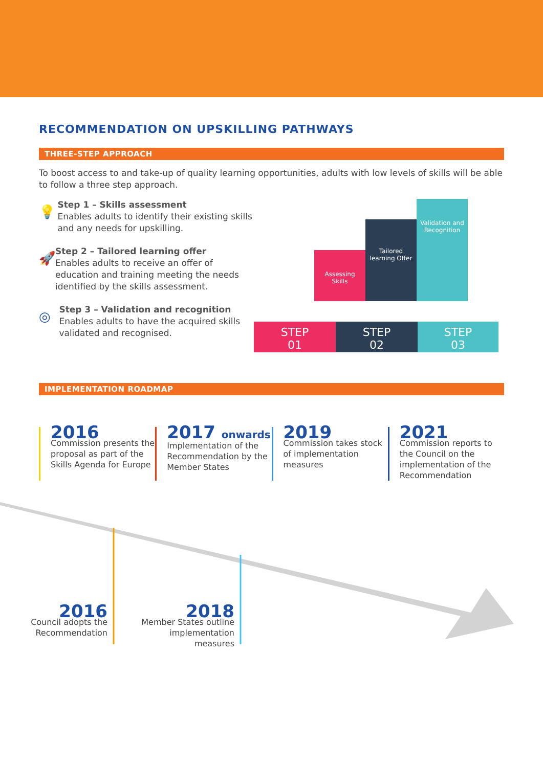RECOMMENDATION ON UPSKILLING PATHWAYS
THREE-STEP APPROACH
To boost access to and take-up of quality learning opportunities, adults with low levels of skills will be able to follow a three step approach.
💡
Step 1 – Skills assessment
Enables adults to identify their existing skills and any needs for upskilling.
🚀
Step 2 – Tailored learning offer
Enables adults to receive an offer of education and training meeting the needs identified by the skills assessment.
◎
Step 3 – Validation and recognition
Enables adults to have the acquired skills validated and recognised.
Assessing
Skills
Tailored
learning Offer
Validation and
Recognition
STEP
01
STEP
02
STEP
03
IMPLEMENTATION ROADMAP
2016
Commission presents the proposal as part of the Skills Agenda for Europe
2017 onwards
Implementation of the Recommendation by the Member States
2019
Commission takes stock of implementation measures
2021
Commission reports to the Council on the implementation of the Recommendation
2016
Council adopts the Recommendation
2018
Member States outline implementation measures